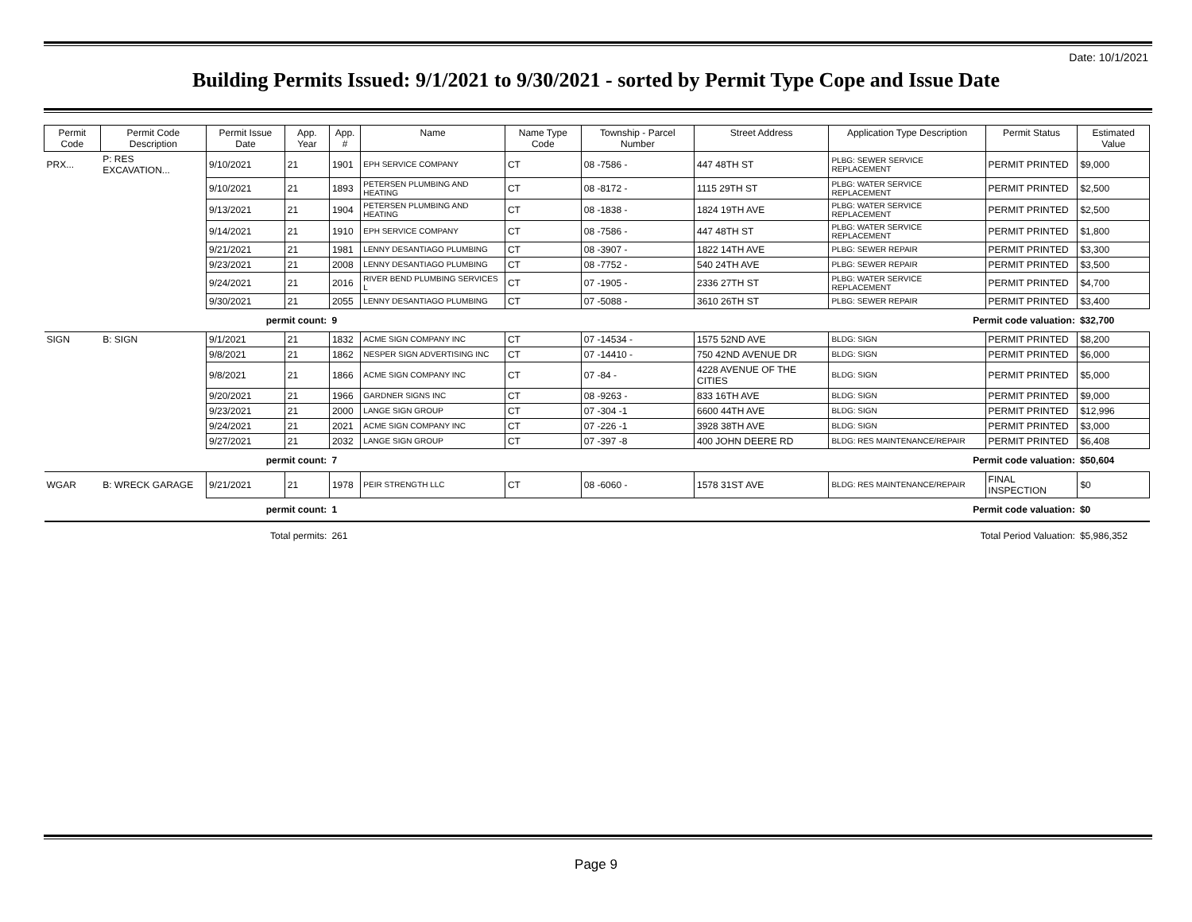Date: 10/1/2021
Building Permits Issued: 9/1/2021 to 9/30/2021 - sorted by Permit Type Cope and Issue Date
| Permit Code | Permit Code Description | Permit Issue Date | App. Year | App. # | Name | Name Type Code | Township - Parcel Number | Street Address | Application Type Description | Permit Status | Estimated Value |
| --- | --- | --- | --- | --- | --- | --- | --- | --- | --- | --- | --- |
| PRX... | P: RES EXCAVATION... | 9/10/2021 | 21 | 1901 | EPH SERVICE COMPANY | CT | 08 -7586 - | 447 48TH ST | PLBG: SEWER SERVICE REPLACEMENT | PERMIT PRINTED | $9,000 |
| | | 9/10/2021 | 21 | 1893 | PETERSEN PLUMBING AND HEATING | CT | 08 -8172 - | 1115 29TH ST | PLBG: WATER SERVICE REPLACEMENT | PERMIT PRINTED | $2,500 |
| | | 9/13/2021 | 21 | 1904 | PETERSEN PLUMBING AND HEATING | CT | 08 -1838 - | 1824 19TH AVE | PLBG: WATER SERVICE REPLACEMENT | PERMIT PRINTED | $2,500 |
| | | 9/14/2021 | 21 | 1910 | EPH SERVICE COMPANY | CT | 08 -7586 - | 447 48TH ST | PLBG: WATER SERVICE REPLACEMENT | PERMIT PRINTED | $1,800 |
| | | 9/21/2021 | 21 | 1981 | LENNY DESANTIAGO PLUMBING | CT | 08 -3907 - | 1822 14TH AVE | PLBG: SEWER REPAIR | PERMIT PRINTED | $3,300 |
| | | 9/23/2021 | 21 | 2008 | LENNY DESANTIAGO PLUMBING | CT | 08 -7752 - | 540 24TH AVE | PLBG: SEWER REPAIR | PERMIT PRINTED | $3,500 |
| | | 9/24/2021 | 21 | 2016 | RIVER BEND PLUMBING SERVICES L | CT | 07 -1905 - | 2336 27TH ST | PLBG: WATER SERVICE REPLACEMENT | PERMIT PRINTED | $4,700 |
| | | 9/30/2021 | 21 | 2055 | LENNY DESANTIAGO PLUMBING | CT | 07 -5088 - | 3610 26TH ST | PLBG: SEWER REPAIR | PERMIT PRINTED | $3,400 |
| permit count: | | | | 9 | Permit code valuation: | | | | | | $32,700 |
| SIGN | B: SIGN | 9/1/2021 | 21 | 1832 | ACME SIGN COMPANY INC | CT | 07 -14534 - | 1575 52ND AVE | BLDG: SIGN | PERMIT PRINTED | $8,200 |
| | | 9/8/2021 | 21 | 1862 | NESPER SIGN ADVERTISING INC | CT | 07 -14410 - | 750 42ND AVENUE DR | BLDG: SIGN | PERMIT PRINTED | $6,000 |
| | | 9/8/2021 | 21 | 1866 | ACME SIGN COMPANY INC | CT | 07 -84 - | 4228 AVENUE OF THE CITIES | BLDG: SIGN | PERMIT PRINTED | $5,000 |
| | | 9/20/2021 | 21 | 1966 | GARDNER SIGNS INC | CT | 08 -9263 - | 833 16TH AVE | BLDG: SIGN | PERMIT PRINTED | $9,000 |
| | | 9/23/2021 | 21 | 2000 | LANGE SIGN GROUP | CT | 07 -304 -1 | 6600 44TH AVE | BLDG: SIGN | PERMIT PRINTED | $12,996 |
| | | 9/24/2021 | 21 | 2021 | ACME SIGN COMPANY INC | CT | 07 -226 -1 | 3928 38TH AVE | BLDG: SIGN | PERMIT PRINTED | $3,000 |
| | | 9/27/2021 | 21 | 2032 | LANGE SIGN GROUP | CT | 07 -397 -8 | 400 JOHN DEERE RD | BLDG: RES MAINTENANCE/REPAIR | PERMIT PRINTED | $6,408 |
| permit count: | | | | 7 | Permit code valuation: | | | | | | $50,604 |
| WGAR | B: WRECK GARAGE | 9/21/2021 | 21 | 1978 | PEIR STRENGTH LLC | CT | 08 -6060 - | 1578 31ST AVE | BLDG: RES MAINTENANCE/REPAIR | FINAL INSPECTION | $0 |
| permit count: | | | | 1 | Permit code valuation: | | | | | | $0 |
| Total permits: | | | | 261 | Total Period Valuation: | | | | | | $5,986,352 |
Page 9